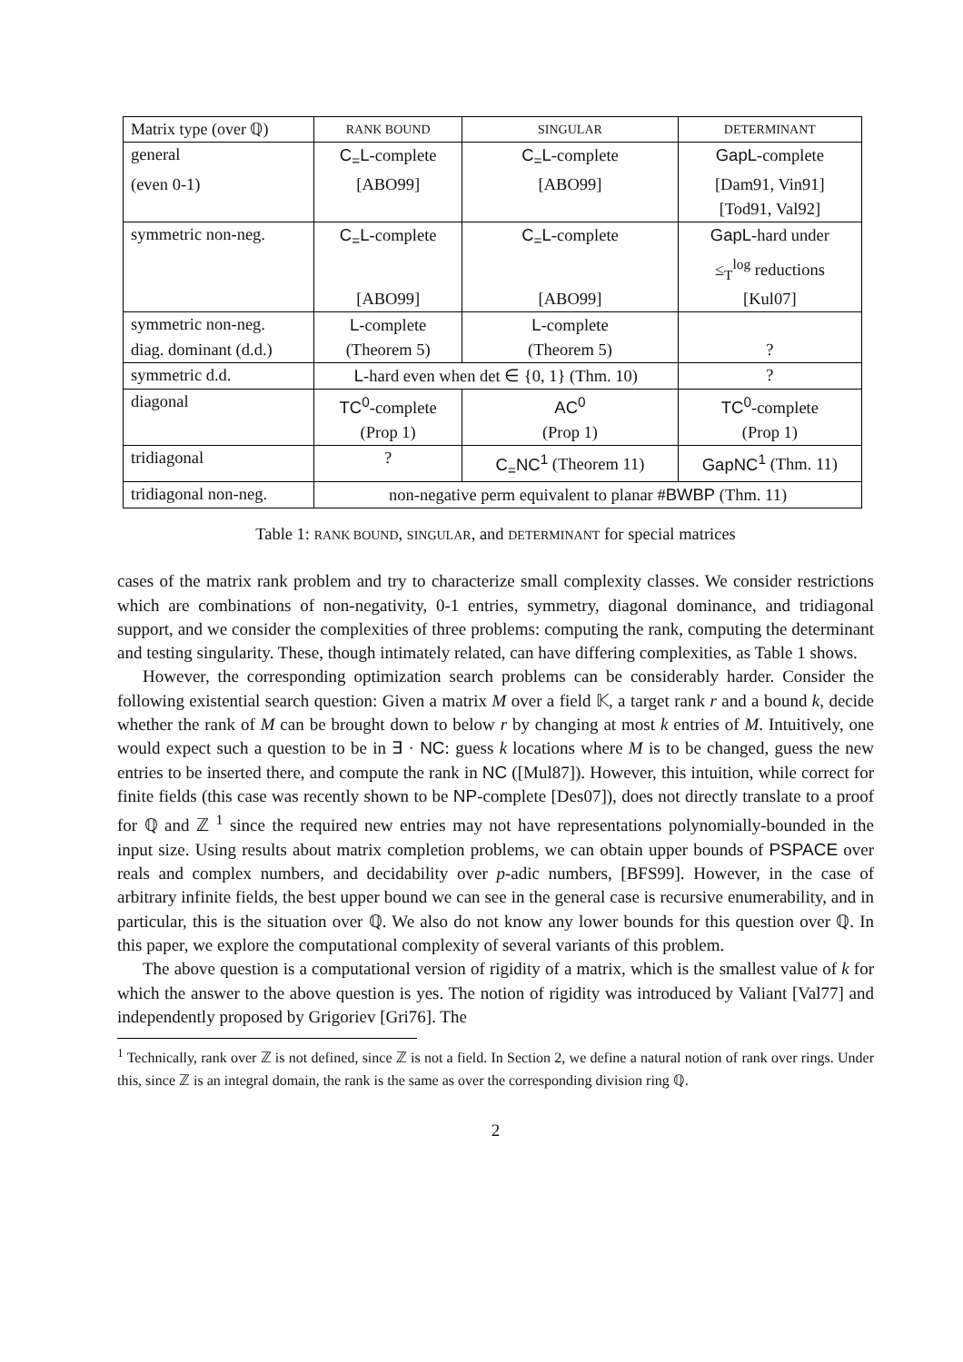| Matrix type (over ℚ) | RANK BOUND | SINGULAR | DETERMINANT |
| --- | --- | --- | --- |
| general | C<sub>=</sub>L -complete | C<sub>=</sub>L -complete | GapL -complete |
| (even 0-1) | [ABO99] | [ABO99] | [Dam91, Vin91] |
| | | | [Tod91, Val92] |
| symmetric non-neg. | C<sub>=</sub>L -complete | C<sub>=</sub>L -complete | GapL -hard under |
| | | | ≤<sub>T</sub><sup>log</sup> reductions |
| | [ABO99] | [ABO99] | [Kul07] |
| symmetric non-neg. | L -complete | L -complete | |
| diag. dominant (d.d.) | (Theorem 5) | (Theorem 5) | ? |
| symmetric d.d. | L -hard even when det ∈ {0, 1} (Thm. 10) | | ? |
| diagonal | TC<sup>0</sup> -complete | AC<sup>0</sup> | TC<sup>0</sup> -complete |
| | (Prop 1) | (Prop 1) | (Prop 1) |
| tridiagonal | ? | C<sub>=</sub>NC<sup>1</sup> (Theorem 11) | GapNC<sup>1</sup> (Thm. 11) |
| tridiagonal non-neg. | non-negative perm equivalent to planar # BWBP (Thm. 11) | | |
Table 1: RANK BOUND, SINGULAR, and DETERMINANT for special matrices
cases of the matrix rank problem and try to characterize small complexity classes. We consider restrictions which are combinations of non-negativity, 0-1 entries, symmetry, diagonal dominance, and tridiagonal support, and we consider the complexities of three problems: computing the rank, computing the determinant and testing singularity. These, though intimately related, can have differing complexities, as Table 1 shows.
However, the corresponding optimization search problems can be considerably harder. Consider the following existential search question: Given a matrix M over a field 𝕂, a target rank r and a bound k, decide whether the rank of M can be brought down to below r by changing at most k entries of M. Intuitively, one would expect such a question to be in ∃ · NC: guess k locations where M is to be changed, guess the new entries to be inserted there, and compute the rank in NC ([Mul87]). However, this intuition, while correct for finite fields (this case was recently shown to be NP-complete [Des07]), does not directly translate to a proof for ℚ and ℤ <sup>1</sup> since the required new entries may not have representations polynomially-bounded in the input size. Using results about matrix completion problems, we can obtain upper bounds of PSPACE over reals and complex numbers, and decidability over p-adic numbers, [BFS99]. However, in the case of arbitrary infinite fields, the best upper bound we can see in the general case is recursive enumerability, and in particular, this is the situation over ℚ. We also do not know any lower bounds for this question over ℚ. In this paper, we explore the computational complexity of several variants of this problem.
The above question is a computational version of rigidity of a matrix, which is the smallest value of k for which the answer to the above question is yes. The notion of rigidity was introduced by Valiant [Val77] and independently proposed by Grigoriev [Gri76]. The
<sup>1</sup> Technically, rank over ℤ is not defined, since ℤ is not a field. In Section 2, we define a natural notion of rank over rings. Under this, since ℤ is an integral domain, the rank is the same as over the corresponding division ring ℚ.
2